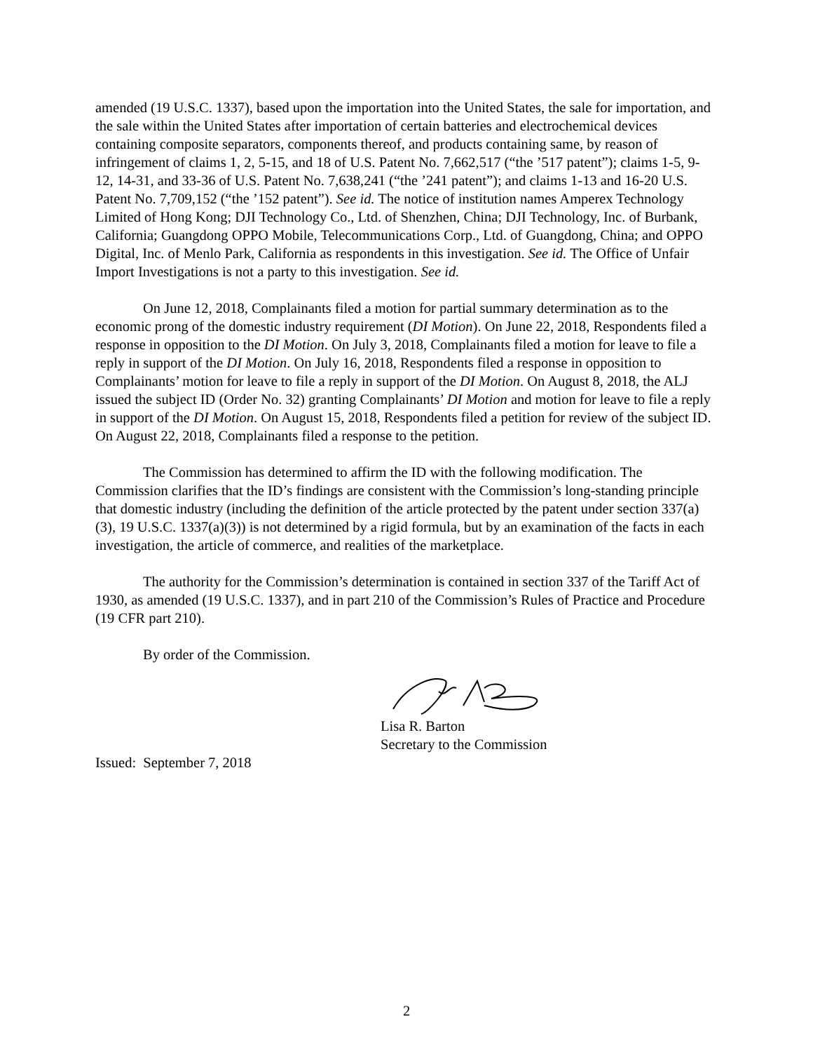amended (19 U.S.C. 1337), based upon the importation into the United States, the sale for importation, and the sale within the United States after importation of certain batteries and electrochemical devices containing composite separators, components thereof, and products containing same, by reason of infringement of claims 1, 2, 5-15, and 18 of U.S. Patent No. 7,662,517 (“the ’517 patent”); claims 1-5, 9-12, 14-31, and 33-36 of U.S. Patent No. 7,638,241 (“the ’241 patent”); and claims 1-13 and 16-20 U.S. Patent No. 7,709,152 (“the ’152 patent”). See id. The notice of institution names Amperex Technology Limited of Hong Kong; DJI Technology Co., Ltd. of Shenzhen, China; DJI Technology, Inc. of Burbank, California; Guangdong OPPO Mobile, Telecommunications Corp., Ltd. of Guangdong, China; and OPPO Digital, Inc. of Menlo Park, California as respondents in this investigation. See id. The Office of Unfair Import Investigations is not a party to this investigation. See id.
On June 12, 2018, Complainants filed a motion for partial summary determination as to the economic prong of the domestic industry requirement (DI Motion). On June 22, 2018, Respondents filed a response in opposition to the DI Motion. On July 3, 2018, Complainants filed a motion for leave to file a reply in support of the DI Motion. On July 16, 2018, Respondents filed a response in opposition to Complainants’ motion for leave to file a reply in support of the DI Motion. On August 8, 2018, the ALJ issued the subject ID (Order No. 32) granting Complainants’ DI Motion and motion for leave to file a reply in support of the DI Motion. On August 15, 2018, Respondents filed a petition for review of the subject ID. On August 22, 2018, Complainants filed a response to the petition.
The Commission has determined to affirm the ID with the following modification. The Commission clarifies that the ID’s findings are consistent with the Commission’s long-standing principle that domestic industry (including the definition of the article protected by the patent under section 337(a)(3), 19 U.S.C. 1337(a)(3)) is not determined by a rigid formula, but by an examination of the facts in each investigation, the article of commerce, and realities of the marketplace.
The authority for the Commission’s determination is contained in section 337 of the Tariff Act of 1930, as amended (19 U.S.C. 1337), and in part 210 of the Commission’s Rules of Practice and Procedure (19 CFR part 210).
By order of the Commission.
Lisa R. Barton
Secretary to the Commission
Issued: September 7, 2018
2